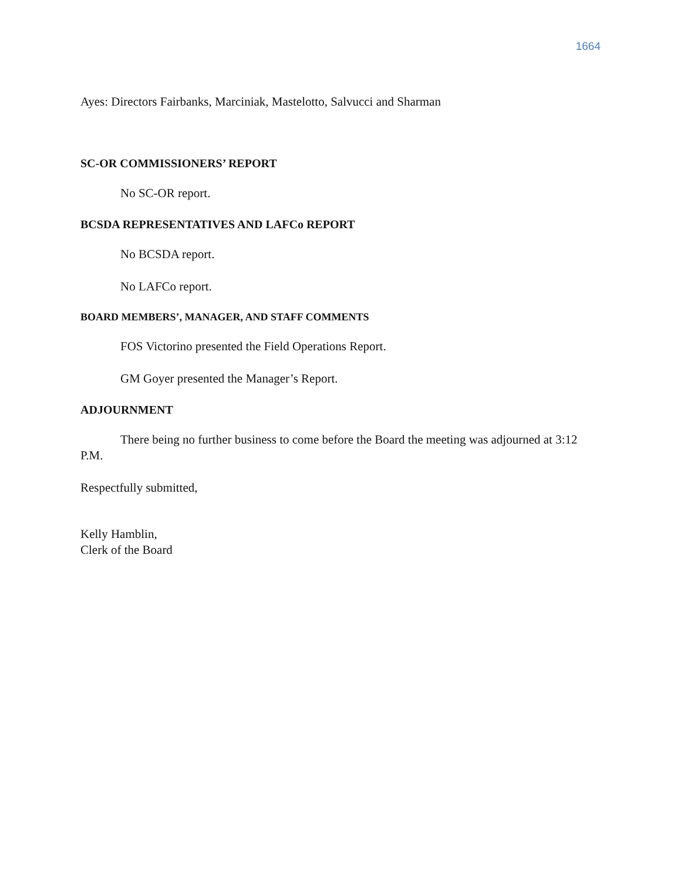1664
Ayes: Directors Fairbanks, Marciniak, Mastelotto, Salvucci and Sharman
SC-OR COMMISSIONERS’ REPORT
No SC-OR report.
BCSDA REPRESENTATIVES AND LAFCo REPORT
No BCSDA report.
No LAFCo report.
BOARD MEMBERS’, MANAGER, AND STAFF COMMENTS
FOS Victorino presented the Field Operations Report.
GM Goyer presented the Manager’s Report.
ADJOURNMENT
There being no further business to come before the Board the meeting was adjourned at 3:12 P.M.
Respectfully submitted,
Kelly Hamblin,
Clerk of the Board